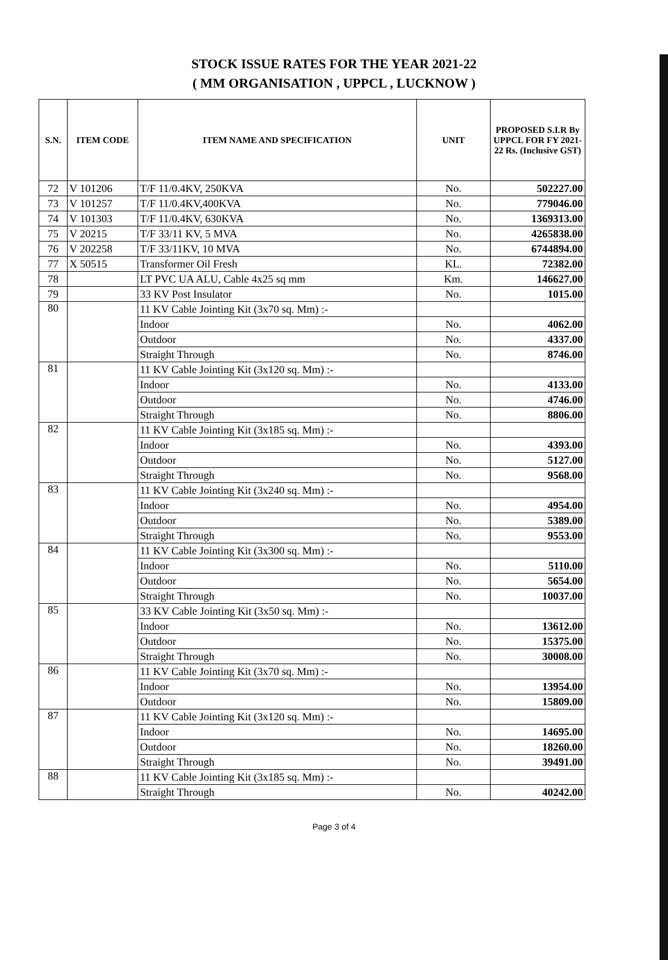STOCK ISSUE RATES FOR THE YEAR 2021-22
( MM ORGANISATION , UPPCL , LUCKNOW )
| S.N. | ITEM CODE | ITEM NAME AND SPECIFICATION | UNIT | PROPOSED S.I.R By UPPCL FOR FY 2021-22 Rs. (Inclusive GST) |
| --- | --- | --- | --- | --- |
| 72 | V 101206 | T/F 11/0.4KV, 250KVA | No. | 502227.00 |
| 73 | V 101257 | T/F 11/0.4KV,400KVA | No. | 779046.00 |
| 74 | V 101303 | T/F 11/0.4KV, 630KVA | No. | 1369313.00 |
| 75 | V 20215 | T/F 33/11 KV, 5 MVA | No. | 4265838.00 |
| 76 | V 202258 | T/F 33/11KV, 10 MVA | No. | 6744894.00 |
| 77 | X 50515 | Transformer Oil Fresh | KL. | 72382.00 |
| 78 | | LT PVC UA ALU, Cable 4x25 sq mm | Km. | 146627.00 |
| 79 | | 33 KV Post Insulator | No. | 1015.00 |
| 80 | | 11 KV Cable Jointing Kit (3x70 sq. Mm) :- | | |
| | | Indoor | No. | 4062.00 |
| | | Outdoor | No. | 4337.00 |
| | | Straight Through | No. | 8746.00 |
| 81 | | 11 KV Cable Jointing Kit (3x120 sq. Mm) :- | | |
| | | Indoor | No. | 4133.00 |
| | | Outdoor | No. | 4746.00 |
| | | Straight Through | No. | 8806.00 |
| 82 | | 11 KV Cable Jointing Kit (3x185 sq. Mm) :- | | |
| | | Indoor | No. | 4393.00 |
| | | Outdoor | No. | 5127.00 |
| | | Straight Through | No. | 9568.00 |
| 83 | | 11 KV Cable Jointing Kit (3x240 sq. Mm) :- | | |
| | | Indoor | No. | 4954.00 |
| | | Outdoor | No. | 5389.00 |
| | | Straight Through | No. | 9553.00 |
| 84 | | 11 KV Cable Jointing Kit (3x300 sq. Mm) :- | | |
| | | Indoor | No. | 5110.00 |
| | | Outdoor | No. | 5654.00 |
| | | Straight Through | No. | 10037.00 |
| 85 | | 33 KV Cable Jointing Kit (3x50 sq. Mm) :- | | |
| | | Indoor | No. | 13612.00 |
| | | Outdoor | No. | 15375.00 |
| | | Straight Through | No. | 30008.00 |
| 86 | | 11 KV Cable Jointing Kit (3x70 sq. Mm) :- | | |
| | | Indoor | No. | 13954.00 |
| | | Outdoor | No. | 15809.00 |
| 87 | | 11 KV Cable Jointing Kit (3x120 sq. Mm) :- | | |
| | | Indoor | No. | 14695.00 |
| | | Outdoor | No. | 18260.00 |
| | | Straight Through | No. | 39491.00 |
| 88 | | 11 KV Cable Jointing Kit (3x185 sq. Mm) :- | | |
| | | Straight Through | No. | 40242.00 |
Page 3 of 4